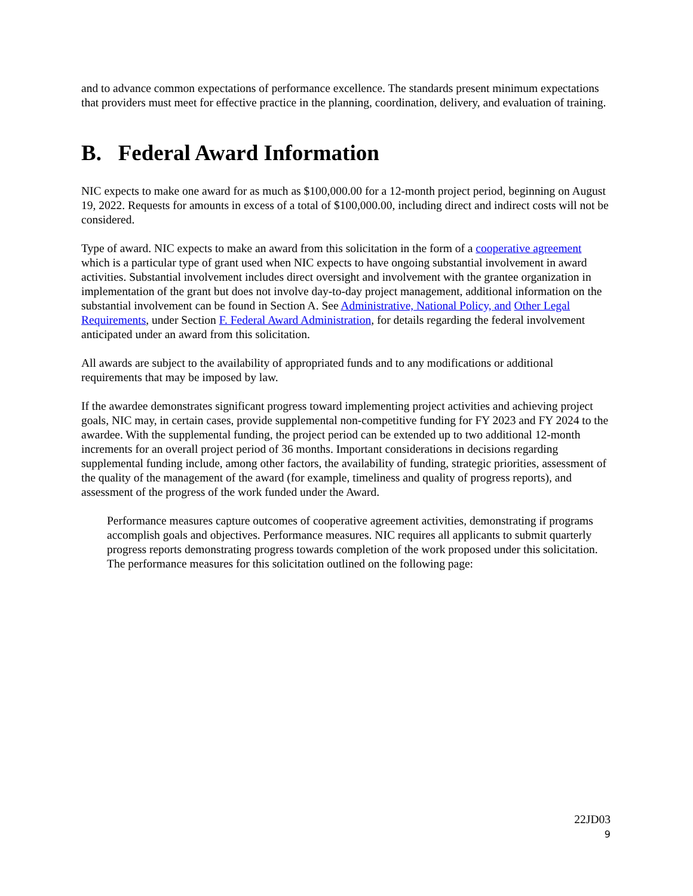and to advance common expectations of performance excellence. The standards present minimum expectations that providers must meet for effective practice in the planning, coordination, delivery, and evaluation of training.
B. Federal Award Information
NIC expects to make one award for as much as $100,000.00 for a 12-month project period, beginning on August 19, 2022. Requests for amounts in excess of a total of $100,000.00, including direct and indirect costs will not be considered.
Type of award. NIC expects to make an award from this solicitation in the form of a cooperative agreement which is a particular type of grant used when NIC expects to have ongoing substantial involvement in award activities. Substantial involvement includes direct oversight and involvement with the grantee organization in implementation of the grant but does not involve day-to-day project management, additional information on the substantial involvement can be found in Section A. See Administrative, National Policy, and Other Legal Requirements, under Section F. Federal Award Administration, for details regarding the federal involvement anticipated under an award from this solicitation.
All awards are subject to the availability of appropriated funds and to any modifications or additional requirements that may be imposed by law.
If the awardee demonstrates significant progress toward implementing project activities and achieving project goals, NIC may, in certain cases, provide supplemental non-competitive funding for FY 2023 and FY 2024 to the awardee. With the supplemental funding, the project period can be extended up to two additional 12-month increments for an overall project period of 36 months. Important considerations in decisions regarding supplemental funding include, among other factors, the availability of funding, strategic priorities, assessment of the quality of the management of the award (for example, timeliness and quality of progress reports), and assessment of the progress of the work funded under the Award.
Performance measures capture outcomes of cooperative agreement activities, demonstrating if programs accomplish goals and objectives. Performance measures. NIC requires all applicants to submit quarterly progress reports demonstrating progress towards completion of the work proposed under this solicitation. The performance measures for this solicitation outlined on the following page:
22JD03
9